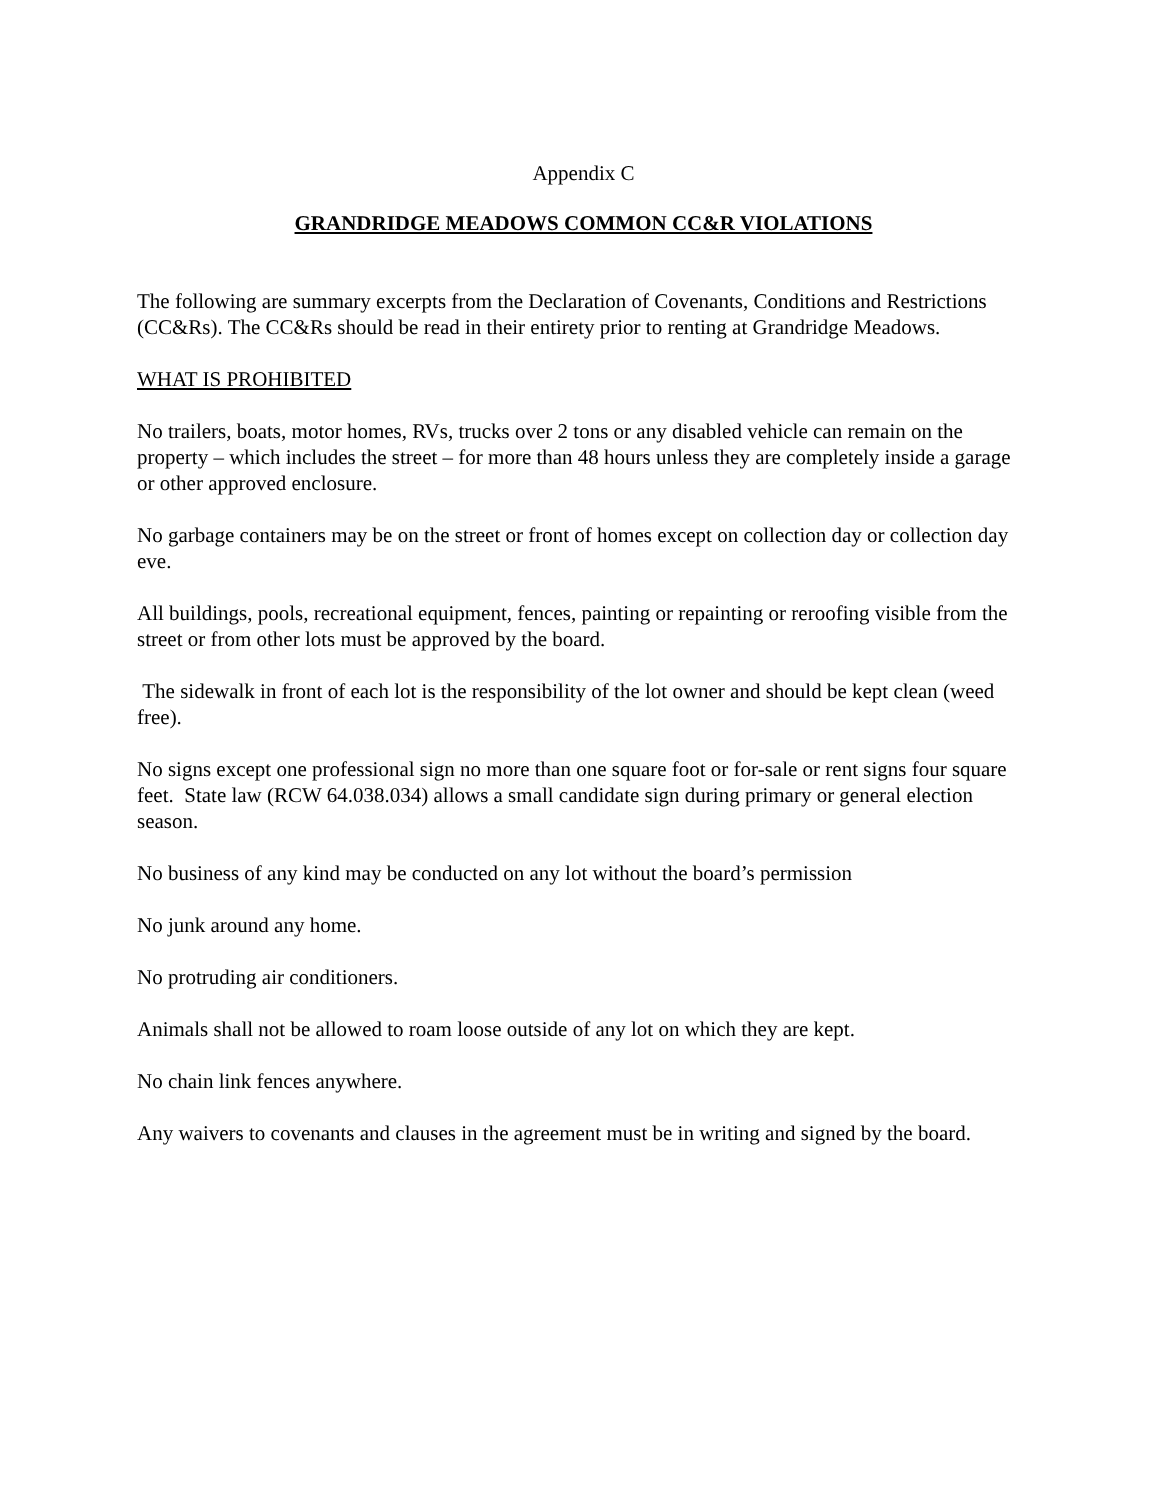Appendix C
GRANDRIDGE MEADOWS COMMON CC&R VIOLATIONS
The following are summary excerpts from the Declaration of Covenants, Conditions and Restrictions (CC&Rs). The CC&Rs should be read in their entirety prior to renting at Grandridge Meadows.
WHAT IS PROHIBITED
No trailers, boats, motor homes, RVs, trucks over 2 tons or any disabled vehicle can remain on the property – which includes the street – for more than 48 hours unless they are completely inside a garage or other approved enclosure.
No garbage containers may be on the street or front of homes except on collection day or collection day eve.
All buildings, pools, recreational equipment, fences, painting or repainting or reroofing visible from the street or from other lots must be approved by the board.
The sidewalk in front of each lot is the responsibility of the lot owner and should be kept clean (weed free).
No signs except one professional sign no more than one square foot or for-sale or rent signs four square feet. State law (RCW 64.038.034) allows a small candidate sign during primary or general election season.
No business of any kind may be conducted on any lot without the board’s permission
No junk around any home.
No protruding air conditioners.
Animals shall not be allowed to roam loose outside of any lot on which they are kept.
No chain link fences anywhere.
Any waivers to covenants and clauses in the agreement must be in writing and signed by the board.